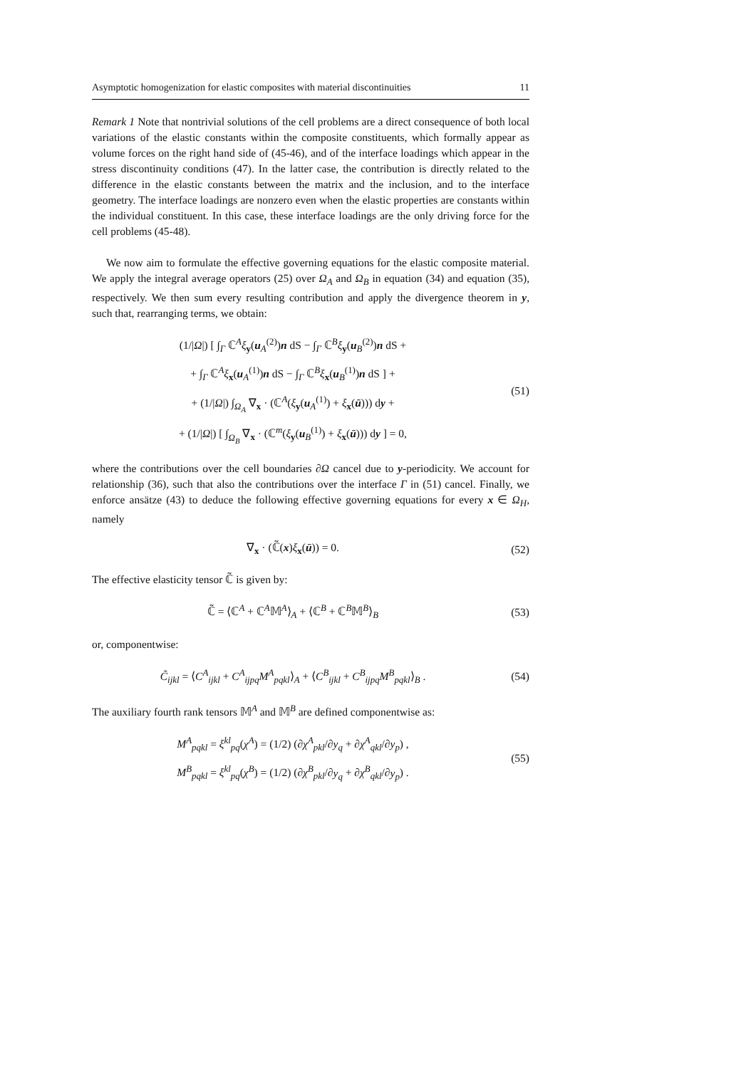Asymptotic homogenization for elastic composites with material discontinuities 11
Remark 1 Note that nontrivial solutions of the cell problems are a direct consequence of both local variations of the elastic constants within the composite constituents, which formally appear as volume forces on the right hand side of (45-46), and of the interface loadings which appear in the stress discontinuity conditions (47). In the latter case, the contribution is directly related to the difference in the elastic constants between the matrix and the inclusion, and to the interface geometry. The interface loadings are nonzero even when the elastic properties are constants within the individual constituent. In this case, these interface loadings are the only driving force for the cell problems (45-48).
We now aim to formulate the effective governing equations for the elastic composite material. We apply the integral average operators (25) over Ω<sub>A</sub> and Ω<sub>B</sub> in equation (34) and equation (35), respectively. We then sum every resulting contribution and apply the divergence theorem in y, such that, rearranging terms, we obtain:
(1/|Ω|) [ ∫<sub>Γ</sub> ℂ<sup>A</sup>ξ<sub>y</sub>(u<sub>A</sub><sup>(2)</sup>)n dS − ∫<sub>Γ</sub> ℂ<sup>B</sup>ξ<sub>y</sub>(u<sub>B</sub><sup>(2)</sup>)n dS +
+ ∫<sub>Γ</sub> ℂ<sup>A</sup>ξ<sub>x</sub>(u<sub>A</sub><sup>(1)</sup>)n dS − ∫<sub>Γ</sub> ℂ<sup>B</sup>ξ<sub>x</sub>(u<sub>B</sub><sup>(1)</sup>)n dS ] +
+ (1/|Ω|) ∫<sub>Ω<sub>A</sub></sub> ∇<sub>x</sub> · (ℂ<sup>A</sup>(ξ<sub>y</sub>(u<sub>A</sub><sup>(1)</sup>) + ξ<sub>x</sub>(ū))) dy +
+ (1/|Ω|) [ ∫<sub>Ω<sub>B</sub></sub> ∇<sub>x</sub> · (ℂ<sup>m</sup>(ξ<sub>y</sub>(u<sub>B</sub><sup>(1)</sup>) + ξ<sub>x</sub>(ū))) dy ] = 0,
(51)
where the contributions over the cell boundaries ∂Ω cancel due to y-periodicity. We account for relationship (36), such that also the contributions over the interface Γ in (51) cancel. Finally, we enforce ansätze (43) to deduce the following effective governing equations for every x ∈ Ω<sub>H</sub>, namely
∇<sub>x</sub> · (ℂ̃(x)ξ<sub>x</sub>(ū)) = 0.
(52)
The effective elasticity tensor ℂ̃ is given by:
ℂ̃ = ⟨ℂ<sup>A</sup> + ℂ<sup>A</sup>𝕄<sup>A</sup>⟩<sub>A</sub> + ⟨ℂ<sup>B</sup> + ℂ<sup>B</sup>𝕄<sup>B</sup>⟩<sub>B</sub>
(53)
or, componentwise:
C̃<sub>ijkl</sub> = ⟨C<sup>A</sup><sub>ijkl</sub> + C<sup>A</sup><sub>ijpq</sub>M<sup>A</sup><sub>pqkl</sub>⟩<sub>A</sub> + ⟨C<sup>B</sup><sub>ijkl</sub> + C<sup>B</sup><sub>ijpq</sub>M<sup>B</sup><sub>pqkl</sub>⟩<sub>B</sub> .
(54)
The auxiliary fourth rank tensors 𝕄<sup>A</sup> and 𝕄<sup>B</sup> are defined componentwise as:
M<sup>A</sup><sub>pqkl</sub> = ξ<sup>kl</sup><sub>pq</sub>(χ<sup>A</sup>) = (1/2) (∂χ<sup>A</sup><sub>pkl</sub>/∂y<sub>q</sub> + ∂χ<sup>A</sup><sub>qkl</sub>/∂y<sub>p</sub>) ,
M<sup>B</sup><sub>pqkl</sub> = ξ<sup>kl</sup><sub>pq</sub>(χ<sup>B</sup>) = (1/2) (∂χ<sup>B</sup><sub>pkl</sub>/∂y<sub>q</sub> + ∂χ<sup>B</sup><sub>qkl</sub>/∂y<sub>p</sub>) .
(55)